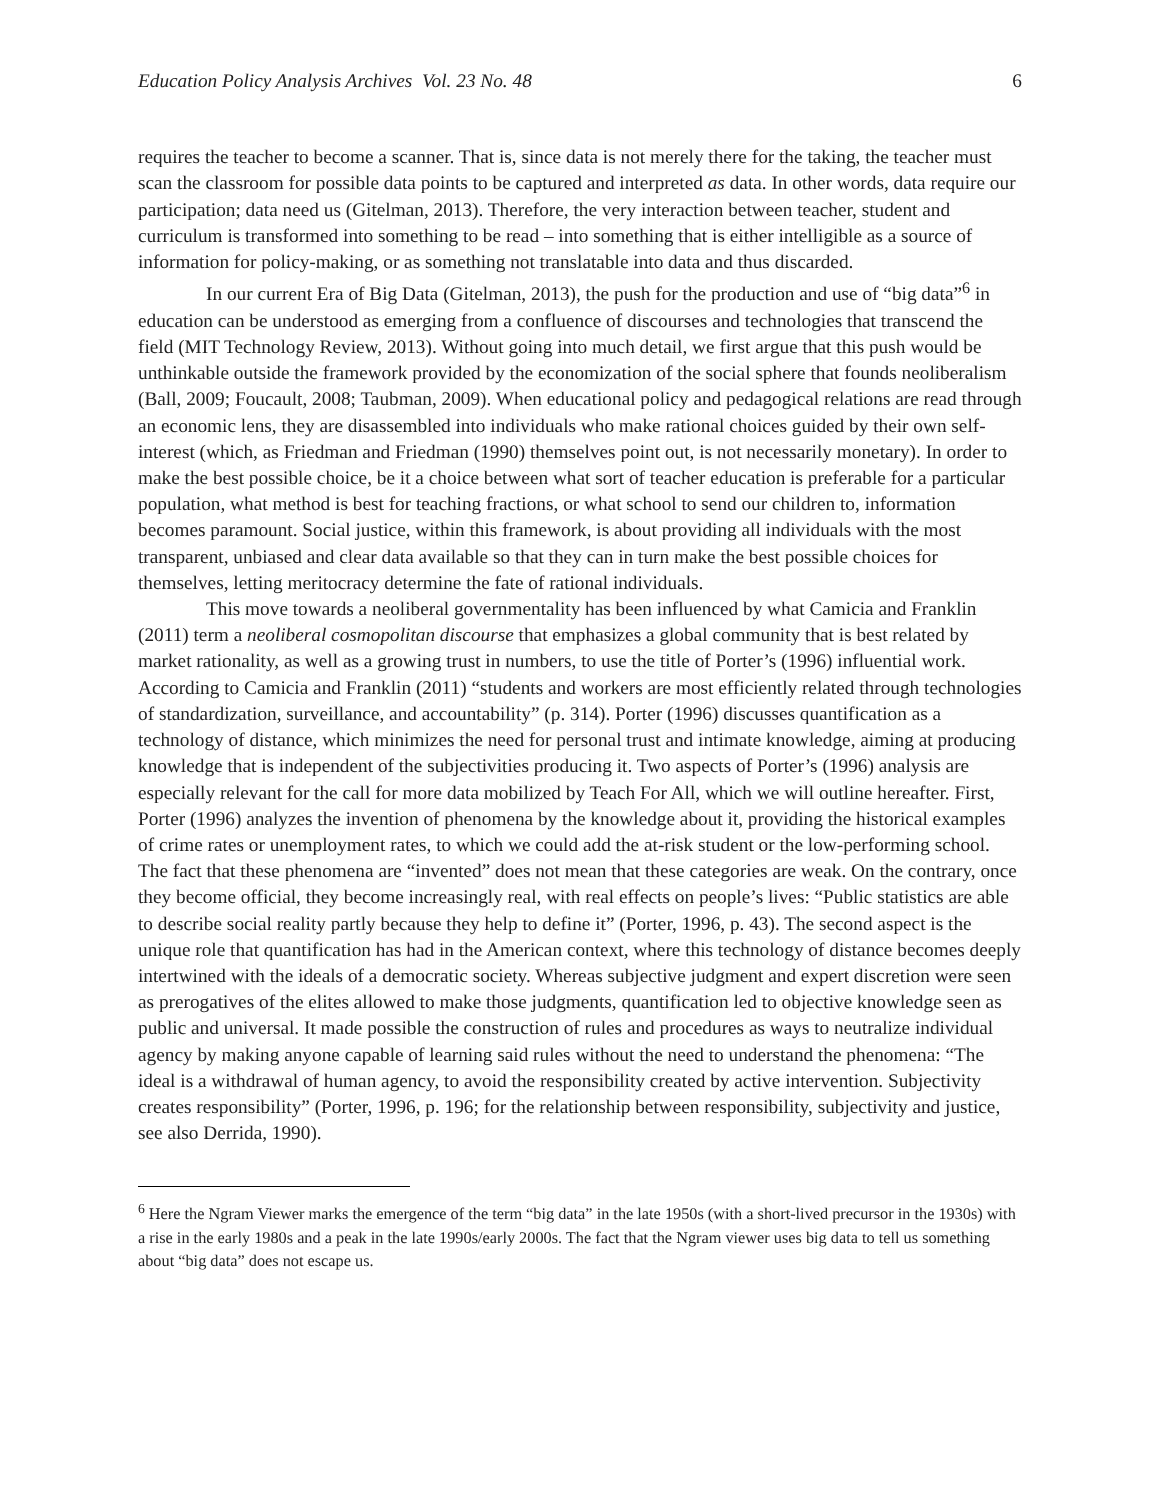Education Policy Analysis Archives Vol. 23 No. 48 6
requires the teacher to become a scanner. That is, since data is not merely there for the taking, the teacher must scan the classroom for possible data points to be captured and interpreted as data. In other words, data require our participation; data need us (Gitelman, 2013). Therefore, the very interaction between teacher, student and curriculum is transformed into something to be read – into something that is either intelligible as a source of information for policy-making, or as something not translatable into data and thus discarded.
In our current Era of Big Data (Gitelman, 2013), the push for the production and use of “big data”<sup>6</sup> in education can be understood as emerging from a confluence of discourses and technologies that transcend the field (MIT Technology Review, 2013). Without going into much detail, we first argue that this push would be unthinkable outside the framework provided by the economization of the social sphere that founds neoliberalism (Ball, 2009; Foucault, 2008; Taubman, 2009). When educational policy and pedagogical relations are read through an economic lens, they are disassembled into individuals who make rational choices guided by their own self-interest (which, as Friedman and Friedman (1990) themselves point out, is not necessarily monetary). In order to make the best possible choice, be it a choice between what sort of teacher education is preferable for a particular population, what method is best for teaching fractions, or what school to send our children to, information becomes paramount. Social justice, within this framework, is about providing all individuals with the most transparent, unbiased and clear data available so that they can in turn make the best possible choices for themselves, letting meritocracy determine the fate of rational individuals.
This move towards a neoliberal governmentality has been influenced by what Camicia and Franklin (2011) term a neoliberal cosmopolitan discourse that emphasizes a global community that is best related by market rationality, as well as a growing trust in numbers, to use the title of Porter’s (1996) influential work. According to Camicia and Franklin (2011) “students and workers are most efficiently related through technologies of standardization, surveillance, and accountability” (p. 314). Porter (1996) discusses quantification as a technology of distance, which minimizes the need for personal trust and intimate knowledge, aiming at producing knowledge that is independent of the subjectivities producing it. Two aspects of Porter’s (1996) analysis are especially relevant for the call for more data mobilized by Teach For All, which we will outline hereafter. First, Porter (1996) analyzes the invention of phenomena by the knowledge about it, providing the historical examples of crime rates or unemployment rates, to which we could add the at-risk student or the low-performing school. The fact that these phenomena are “invented” does not mean that these categories are weak. On the contrary, once they become official, they become increasingly real, with real effects on people’s lives: “Public statistics are able to describe social reality partly because they help to define it” (Porter, 1996, p. 43). The second aspect is the unique role that quantification has had in the American context, where this technology of distance becomes deeply intertwined with the ideals of a democratic society. Whereas subjective judgment and expert discretion were seen as prerogatives of the elites allowed to make those judgments, quantification led to objective knowledge seen as public and universal. It made possible the construction of rules and procedures as ways to neutralize individual agency by making anyone capable of learning said rules without the need to understand the phenomena: “The ideal is a withdrawal of human agency, to avoid the responsibility created by active intervention. Subjectivity creates responsibility” (Porter, 1996, p. 196; for the relationship between responsibility, subjectivity and justice, see also Derrida, 1990).
<sup>6</sup> Here the Ngram Viewer marks the emergence of the term “big data” in the late 1950s (with a short-lived precursor in the 1930s) with a rise in the early 1980s and a peak in the late 1990s/early 2000s. The fact that the Ngram viewer uses big data to tell us something about “big data” does not escape us.